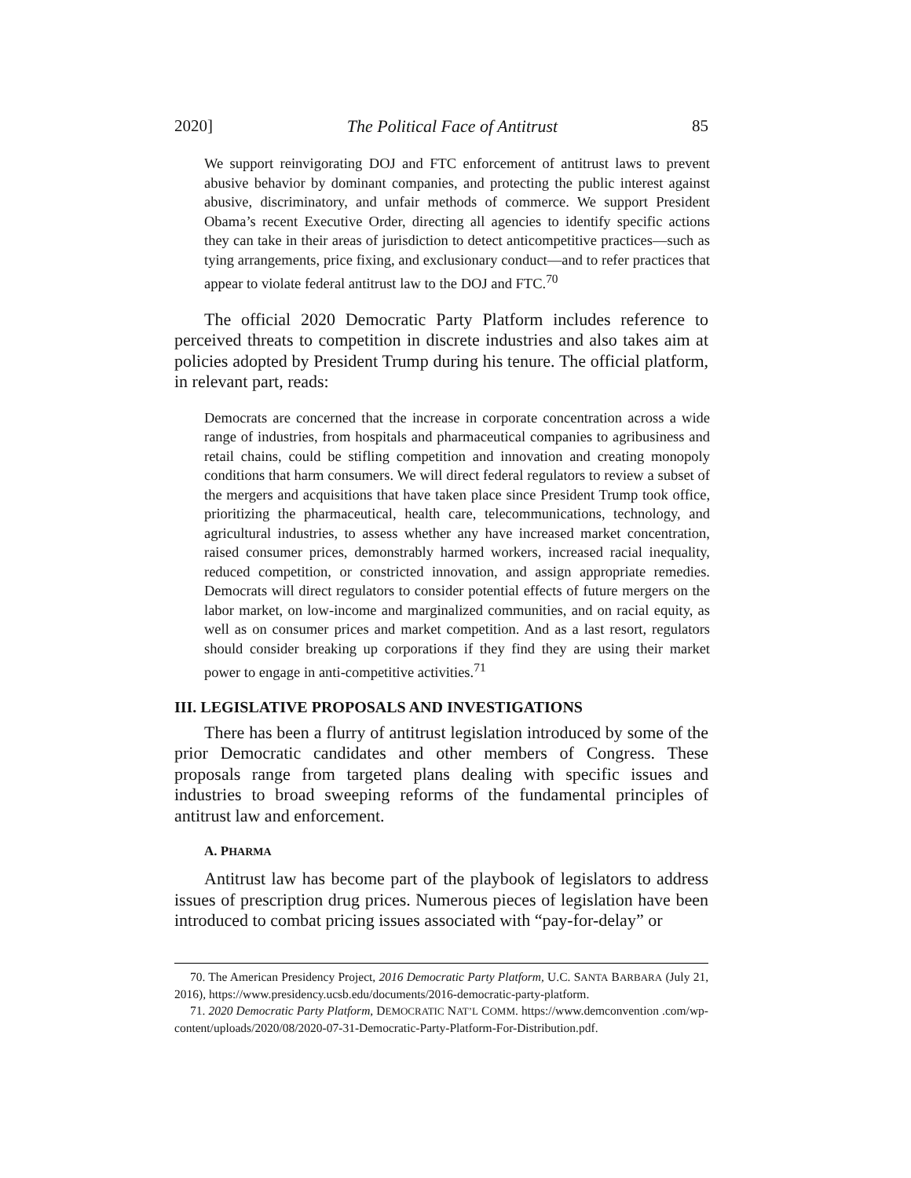2020] The Political Face of Antitrust 85
We support reinvigorating DOJ and FTC enforcement of antitrust laws to prevent abusive behavior by dominant companies, and protecting the public interest against abusive, discriminatory, and unfair methods of commerce. We support President Obama’s recent Executive Order, directing all agencies to identify specific actions they can take in their areas of jurisdiction to detect anticompetitive practices—such as tying arrangements, price fixing, and exclusionary conduct—and to refer practices that appear to violate federal antitrust law to the DOJ and FTC.<sup>70</sup>
The official 2020 Democratic Party Platform includes reference to perceived threats to competition in discrete industries and also takes aim at policies adopted by President Trump during his tenure. The official platform, in relevant part, reads:
Democrats are concerned that the increase in corporate concentration across a wide range of industries, from hospitals and pharmaceutical companies to agribusiness and retail chains, could be stifling competition and innovation and creating monopoly conditions that harm consumers. We will direct federal regulators to review a subset of the mergers and acquisitions that have taken place since President Trump took office, prioritizing the pharmaceutical, health care, telecommunications, technology, and agricultural industries, to assess whether any have increased market concentration, raised consumer prices, demonstrably harmed workers, increased racial inequality, reduced competition, or constricted innovation, and assign appropriate remedies. Democrats will direct regulators to consider potential effects of future mergers on the labor market, on low-income and marginalized communities, and on racial equity, as well as on consumer prices and market competition. And as a last resort, regulators should consider breaking up corporations if they find they are using their market power to engage in anti-competitive activities.<sup>71</sup>
III. LEGISLATIVE PROPOSALS AND INVESTIGATIONS
There has been a flurry of antitrust legislation introduced by some of the prior Democratic candidates and other members of Congress. These proposals range from targeted plans dealing with specific issues and industries to broad sweeping reforms of the fundamental principles of antitrust law and enforcement.
A. PHARMA
Antitrust law has become part of the playbook of legislators to address issues of prescription drug prices. Numerous pieces of legislation have been introduced to combat pricing issues associated with “pay-for-delay” or
70. The American Presidency Project, 2016 Democratic Party Platform, U.C. SANTA BARBARA (July 21, 2016), https://www.presidency.ucsb.edu/documents/2016-democratic-party-platform.
71. 2020 Democratic Party Platform, DEMOCRATIC NAT’L COMM. https://www.demconvention .com/wp-content/uploads/2020/08/2020-07-31-Democratic-Party-Platform-For-Distribution.pdf.